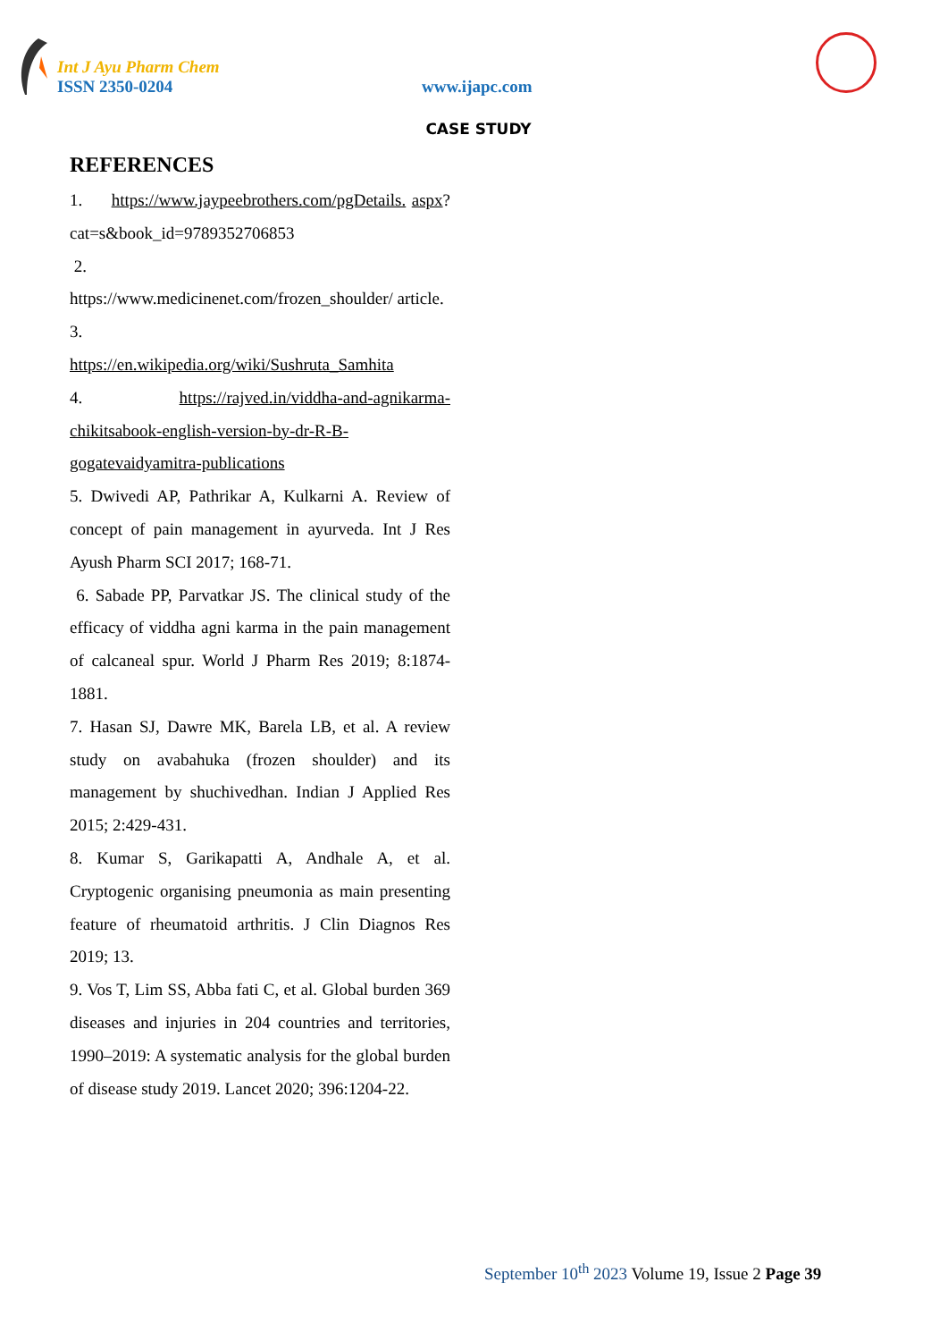Int J Ayu Pharm Chem
ISSN 2350-0204 www.ijapc.com
CASE STUDY
REFERENCES
1. https://www.jaypeebrothers.com/pgDetails. aspx?cat=s&book_id=9789352706853
2.
https://www.medicinenet.com/frozen_shoulder/ article.
3.
https://en.wikipedia.org/wiki/Sushruta_Samhita
4. https://rajved.in/viddha-and-agnikarma-chikitsabook-english-version-by-dr-R-B-gogatevaidyamitra-publications
5. Dwivedi AP, Pathrikar A, Kulkarni A. Review of concept of pain management in ayurveda. Int J Res Ayush Pharm SCI 2017; 168-71.
6. Sabade PP, Parvatkar JS. The clinical study of the efficacy of viddha agni karma in the pain management of calcaneal spur. World J Pharm Res 2019; 8:1874-1881.
7. Hasan SJ, Dawre MK, Barela LB, et al. A review study on avabahuka (frozen shoulder) and its management by shuchivedhan. Indian J Applied Res 2015; 2:429-431.
8. Kumar S, Garikapatti A, Andhale A, et al. Cryptogenic organising pneumonia as main presenting feature of rheumatoid arthritis. J Clin Diagnos Res 2019; 13.
9. Vos T, Lim SS, Abba fati C, et al. Global burden 369 diseases and injuries in 204 countries and territories, 1990–2019: A systematic analysis for the global burden of disease study 2019. Lancet 2020; 396:1204-22.
September 10<sup>th</sup> 2023 Volume 19, Issue 2 Page 39